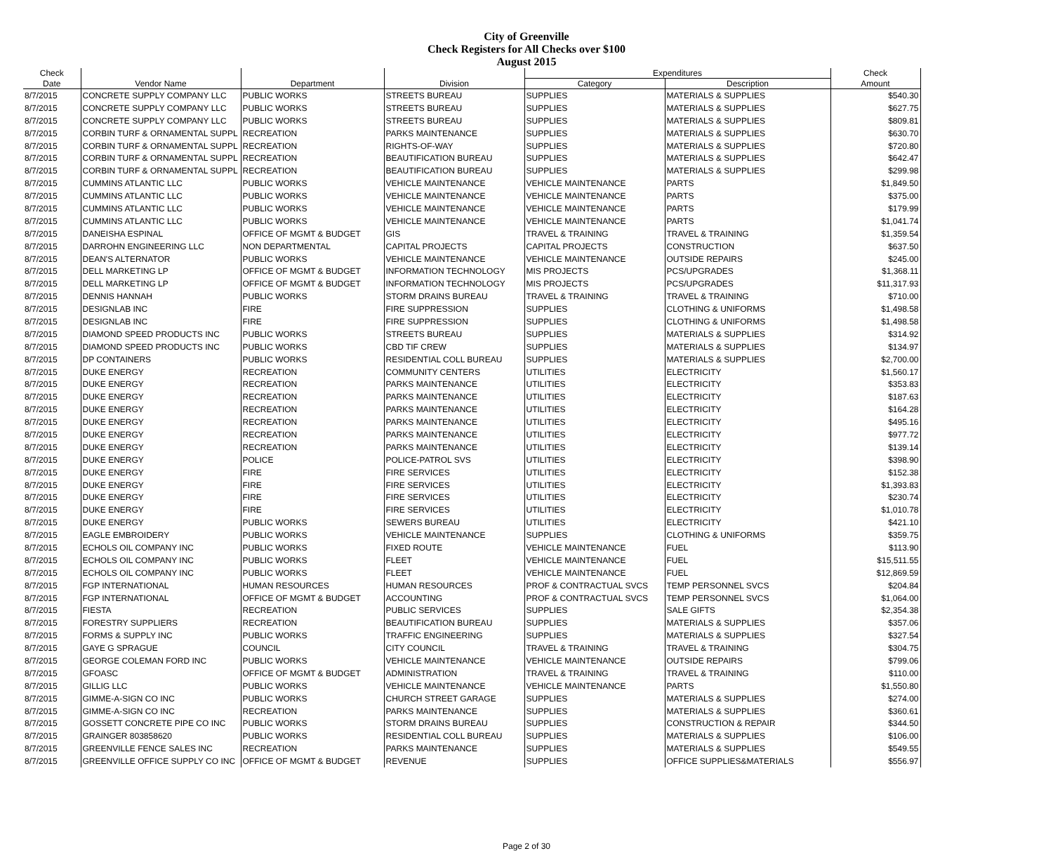City of Greenville
Check Registers for All Checks over $100
August 2015
| Check | | | | Expenditures | | Check |
| --- | --- | --- | --- | --- | --- | --- |
| Date | Vendor Name | Department | Division | Category | Description | Amount |
| 8/7/2015 | CONCRETE SUPPLY COMPANY LLC | PUBLIC WORKS | STREETS BUREAU | SUPPLIES | MATERIALS & SUPPLIES | $540.30 |
| 8/7/2015 | CONCRETE SUPPLY COMPANY LLC | PUBLIC WORKS | STREETS BUREAU | SUPPLIES | MATERIALS & SUPPLIES | $627.75 |
| 8/7/2015 | CONCRETE SUPPLY COMPANY LLC | PUBLIC WORKS | STREETS BUREAU | SUPPLIES | MATERIALS & SUPPLIES | $809.81 |
| 8/7/2015 | CORBIN TURF & ORNAMENTAL SUPPL | RECREATION | PARKS MAINTENANCE | SUPPLIES | MATERIALS & SUPPLIES | $630.70 |
| 8/7/2015 | CORBIN TURF & ORNAMENTAL SUPPL | RECREATION | RIGHTS-OF-WAY | SUPPLIES | MATERIALS & SUPPLIES | $720.80 |
| 8/7/2015 | CORBIN TURF & ORNAMENTAL SUPPL | RECREATION | BEAUTIFICATION BUREAU | SUPPLIES | MATERIALS & SUPPLIES | $642.47 |
| 8/7/2015 | CORBIN TURF & ORNAMENTAL SUPPL | RECREATION | BEAUTIFICATION BUREAU | SUPPLIES | MATERIALS & SUPPLIES | $299.98 |
| 8/7/2015 | CUMMINS ATLANTIC LLC | PUBLIC WORKS | VEHICLE MAINTENANCE | VEHICLE MAINTENANCE | PARTS | $1,849.50 |
| 8/7/2015 | CUMMINS ATLANTIC LLC | PUBLIC WORKS | VEHICLE MAINTENANCE | VEHICLE MAINTENANCE | PARTS | $375.00 |
| 8/7/2015 | CUMMINS ATLANTIC LLC | PUBLIC WORKS | VEHICLE MAINTENANCE | VEHICLE MAINTENANCE | PARTS | $179.99 |
| 8/7/2015 | CUMMINS ATLANTIC LLC | PUBLIC WORKS | VEHICLE MAINTENANCE | VEHICLE MAINTENANCE | PARTS | $1,041.74 |
| 8/7/2015 | DANEISHA ESPINAL | OFFICE OF MGMT & BUDGET | GIS | TRAVEL & TRAINING | TRAVEL & TRAINING | $1,359.54 |
| 8/7/2015 | DARROHN ENGINEERING LLC | NON DEPARTMENTAL | CAPITAL PROJECTS | CAPITAL PROJECTS | CONSTRUCTION | $637.50 |
| 8/7/2015 | DEAN'S ALTERNATOR | PUBLIC WORKS | VEHICLE MAINTENANCE | VEHICLE MAINTENANCE | OUTSIDE REPAIRS | $245.00 |
| 8/7/2015 | DELL MARKETING LP | OFFICE OF MGMT & BUDGET | INFORMATION TECHNOLOGY | MIS PROJECTS | PCS/UPGRADES | $1,368.11 |
| 8/7/2015 | DELL MARKETING LP | OFFICE OF MGMT & BUDGET | INFORMATION TECHNOLOGY | MIS PROJECTS | PCS/UPGRADES | $11,317.93 |
| 8/7/2015 | DENNIS HANNAH | PUBLIC WORKS | STORM DRAINS BUREAU | TRAVEL & TRAINING | TRAVEL & TRAINING | $710.00 |
| 8/7/2015 | DESIGNLAB INC | FIRE | FIRE SUPPRESSION | SUPPLIES | CLOTHING & UNIFORMS | $1,498.58 |
| 8/7/2015 | DESIGNLAB INC | FIRE | FIRE SUPPRESSION | SUPPLIES | CLOTHING & UNIFORMS | $1,498.58 |
| 8/7/2015 | DIAMOND SPEED PRODUCTS INC | PUBLIC WORKS | STREETS BUREAU | SUPPLIES | MATERIALS & SUPPLIES | $314.92 |
| 8/7/2015 | DIAMOND SPEED PRODUCTS INC | PUBLIC WORKS | CBD TIF CREW | SUPPLIES | MATERIALS & SUPPLIES | $134.97 |
| 8/7/2015 | DP CONTAINERS | PUBLIC WORKS | RESIDENTIAL COLL BUREAU | SUPPLIES | MATERIALS & SUPPLIES | $2,700.00 |
| 8/7/2015 | DUKE ENERGY | RECREATION | COMMUNITY CENTERS | UTILITIES | ELECTRICITY | $1,560.17 |
| 8/7/2015 | DUKE ENERGY | RECREATION | PARKS MAINTENANCE | UTILITIES | ELECTRICITY | $353.83 |
| 8/7/2015 | DUKE ENERGY | RECREATION | PARKS MAINTENANCE | UTILITIES | ELECTRICITY | $187.63 |
| 8/7/2015 | DUKE ENERGY | RECREATION | PARKS MAINTENANCE | UTILITIES | ELECTRICITY | $164.28 |
| 8/7/2015 | DUKE ENERGY | RECREATION | PARKS MAINTENANCE | UTILITIES | ELECTRICITY | $495.16 |
| 8/7/2015 | DUKE ENERGY | RECREATION | PARKS MAINTENANCE | UTILITIES | ELECTRICITY | $977.72 |
| 8/7/2015 | DUKE ENERGY | RECREATION | PARKS MAINTENANCE | UTILITIES | ELECTRICITY | $139.14 |
| 8/7/2015 | DUKE ENERGY | POLICE | POLICE-PATROL SVS | UTILITIES | ELECTRICITY | $398.90 |
| 8/7/2015 | DUKE ENERGY | FIRE | FIRE SERVICES | UTILITIES | ELECTRICITY | $152.38 |
| 8/7/2015 | DUKE ENERGY | FIRE | FIRE SERVICES | UTILITIES | ELECTRICITY | $1,393.83 |
| 8/7/2015 | DUKE ENERGY | FIRE | FIRE SERVICES | UTILITIES | ELECTRICITY | $230.74 |
| 8/7/2015 | DUKE ENERGY | FIRE | FIRE SERVICES | UTILITIES | ELECTRICITY | $1,010.78 |
| 8/7/2015 | DUKE ENERGY | PUBLIC WORKS | SEWERS BUREAU | UTILITIES | ELECTRICITY | $421.10 |
| 8/7/2015 | EAGLE EMBROIDERY | PUBLIC WORKS | VEHICLE MAINTENANCE | SUPPLIES | CLOTHING & UNIFORMS | $359.75 |
| 8/7/2015 | ECHOLS OIL COMPANY INC | PUBLIC WORKS | FIXED ROUTE | VEHICLE MAINTENANCE | FUEL | $113.90 |
| 8/7/2015 | ECHOLS OIL COMPANY INC | PUBLIC WORKS | FLEET | VEHICLE MAINTENANCE | FUEL | $15,511.55 |
| 8/7/2015 | ECHOLS OIL COMPANY INC | PUBLIC WORKS | FLEET | VEHICLE MAINTENANCE | FUEL | $12,869.59 |
| 8/7/2015 | FGP INTERNATIONAL | HUMAN RESOURCES | HUMAN RESOURCES | PROF & CONTRACTUAL SVCS | TEMP PERSONNEL SVCS | $204.84 |
| 8/7/2015 | FGP INTERNATIONAL | OFFICE OF MGMT & BUDGET | ACCOUNTING | PROF & CONTRACTUAL SVCS | TEMP PERSONNEL SVCS | $1,064.00 |
| 8/7/2015 | FIESTA | RECREATION | PUBLIC SERVICES | SUPPLIES | SALE GIFTS | $2,354.38 |
| 8/7/2015 | FORESTRY SUPPLIERS | RECREATION | BEAUTIFICATION BUREAU | SUPPLIES | MATERIALS & SUPPLIES | $357.06 |
| 8/7/2015 | FORMS & SUPPLY INC | PUBLIC WORKS | TRAFFIC ENGINEERING | SUPPLIES | MATERIALS & SUPPLIES | $327.54 |
| 8/7/2015 | GAYE G SPRAGUE | COUNCIL | CITY COUNCIL | TRAVEL & TRAINING | TRAVEL & TRAINING | $304.75 |
| 8/7/2015 | GEORGE COLEMAN FORD INC | PUBLIC WORKS | VEHICLE MAINTENANCE | VEHICLE MAINTENANCE | OUTSIDE REPAIRS | $799.06 |
| 8/7/2015 | GFOASC | OFFICE OF MGMT & BUDGET | ADMINISTRATION | TRAVEL & TRAINING | TRAVEL & TRAINING | $110.00 |
| 8/7/2015 | GILLIG LLC | PUBLIC WORKS | VEHICLE MAINTENANCE | VEHICLE MAINTENANCE | PARTS | $1,550.80 |
| 8/7/2015 | GIMME-A-SIGN CO INC | PUBLIC WORKS | CHURCH STREET GARAGE | SUPPLIES | MATERIALS & SUPPLIES | $274.00 |
| 8/7/2015 | GIMME-A-SIGN CO INC | RECREATION | PARKS MAINTENANCE | SUPPLIES | MATERIALS & SUPPLIES | $360.61 |
| 8/7/2015 | GOSSETT CONCRETE PIPE CO INC | PUBLIC WORKS | STORM DRAINS BUREAU | SUPPLIES | CONSTRUCTION & REPAIR | $344.50 |
| 8/7/2015 | GRAINGER 803858620 | PUBLIC WORKS | RESIDENTIAL COLL BUREAU | SUPPLIES | MATERIALS & SUPPLIES | $106.00 |
| 8/7/2015 | GREENVILLE FENCE SALES INC | RECREATION | PARKS MAINTENANCE | SUPPLIES | MATERIALS & SUPPLIES | $549.55 |
| 8/7/2015 | GREENVILLE OFFICE SUPPLY CO INC | OFFICE OF MGMT & BUDGET | REVENUE | SUPPLIES | OFFICE SUPPLIES&MATERIALS | $556.97 |
Page 2 of 30